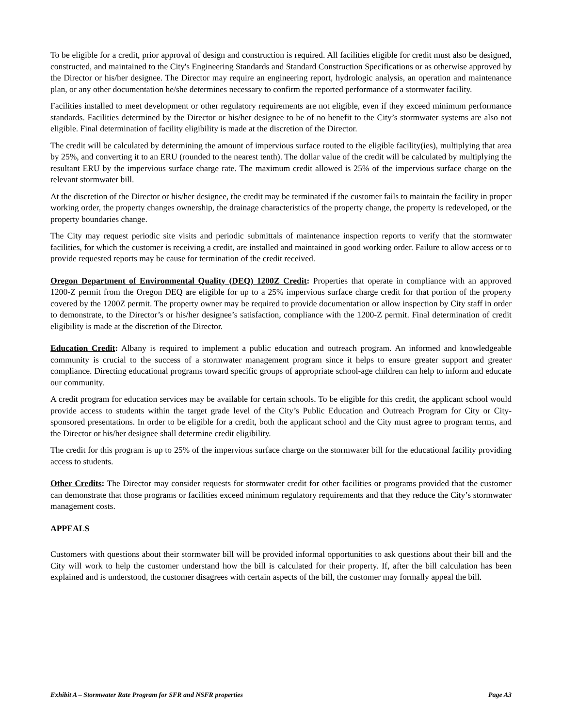To be eligible for a credit, prior approval of design and construction is required. All facilities eligible for credit must also be designed, constructed, and maintained to the City's Engineering Standards and Standard Construction Specifications or as otherwise approved by the Director or his/her designee. The Director may require an engineering report, hydrologic analysis, an operation and maintenance plan, or any other documentation he/she determines necessary to confirm the reported performance of a stormwater facility.
Facilities installed to meet development or other regulatory requirements are not eligible, even if they exceed minimum performance standards. Facilities determined by the Director or his/her designee to be of no benefit to the City’s stormwater systems are also not eligible. Final determination of facility eligibility is made at the discretion of the Director.
The credit will be calculated by determining the amount of impervious surface routed to the eligible facility(ies), multiplying that area by 25%, and converting it to an ERU (rounded to the nearest tenth). The dollar value of the credit will be calculated by multiplying the resultant ERU by the impervious surface charge rate. The maximum credit allowed is 25% of the impervious surface charge on the relevant stormwater bill.
At the discretion of the Director or his/her designee, the credit may be terminated if the customer fails to maintain the facility in proper working order, the property changes ownership, the drainage characteristics of the property change, the property is redeveloped, or the property boundaries change.
The City may request periodic site visits and periodic submittals of maintenance inspection reports to verify that the stormwater facilities, for which the customer is receiving a credit, are installed and maintained in good working order. Failure to allow access or to provide requested reports may be cause for termination of the credit received.
Oregon Department of Environmental Quality (DEQ) 1200Z Credit: Properties that operate in compliance with an approved 1200-Z permit from the Oregon DEQ are eligible for up to a 25% impervious surface charge credit for that portion of the property covered by the 1200Z permit. The property owner may be required to provide documentation or allow inspection by City staff in order to demonstrate, to the Director’s or his/her designee’s satisfaction, compliance with the 1200-Z permit. Final determination of credit eligibility is made at the discretion of the Director.
Education Credit: Albany is required to implement a public education and outreach program. An informed and knowledgeable community is crucial to the success of a stormwater management program since it helps to ensure greater support and greater compliance. Directing educational programs toward specific groups of appropriate school-age children can help to inform and educate our community.
A credit program for education services may be available for certain schools. To be eligible for this credit, the applicant school would provide access to students within the target grade level of the City’s Public Education and Outreach Program for City or City-sponsored presentations. In order to be eligible for a credit, both the applicant school and the City must agree to program terms, and the Director or his/her designee shall determine credit eligibility.
The credit for this program is up to 25% of the impervious surface charge on the stormwater bill for the educational facility providing access to students.
Other Credits: The Director may consider requests for stormwater credit for other facilities or programs provided that the customer can demonstrate that those programs or facilities exceed minimum regulatory requirements and that they reduce the City’s stormwater management costs.
APPEALS
Customers with questions about their stormwater bill will be provided informal opportunities to ask questions about their bill and the City will work to help the customer understand how the bill is calculated for their property. If, after the bill calculation has been explained and is understood, the customer disagrees with certain aspects of the bill, the customer may formally appeal the bill.
Exhibit A – Stormwater Rate Program for SFR and NSFR properties Page A3